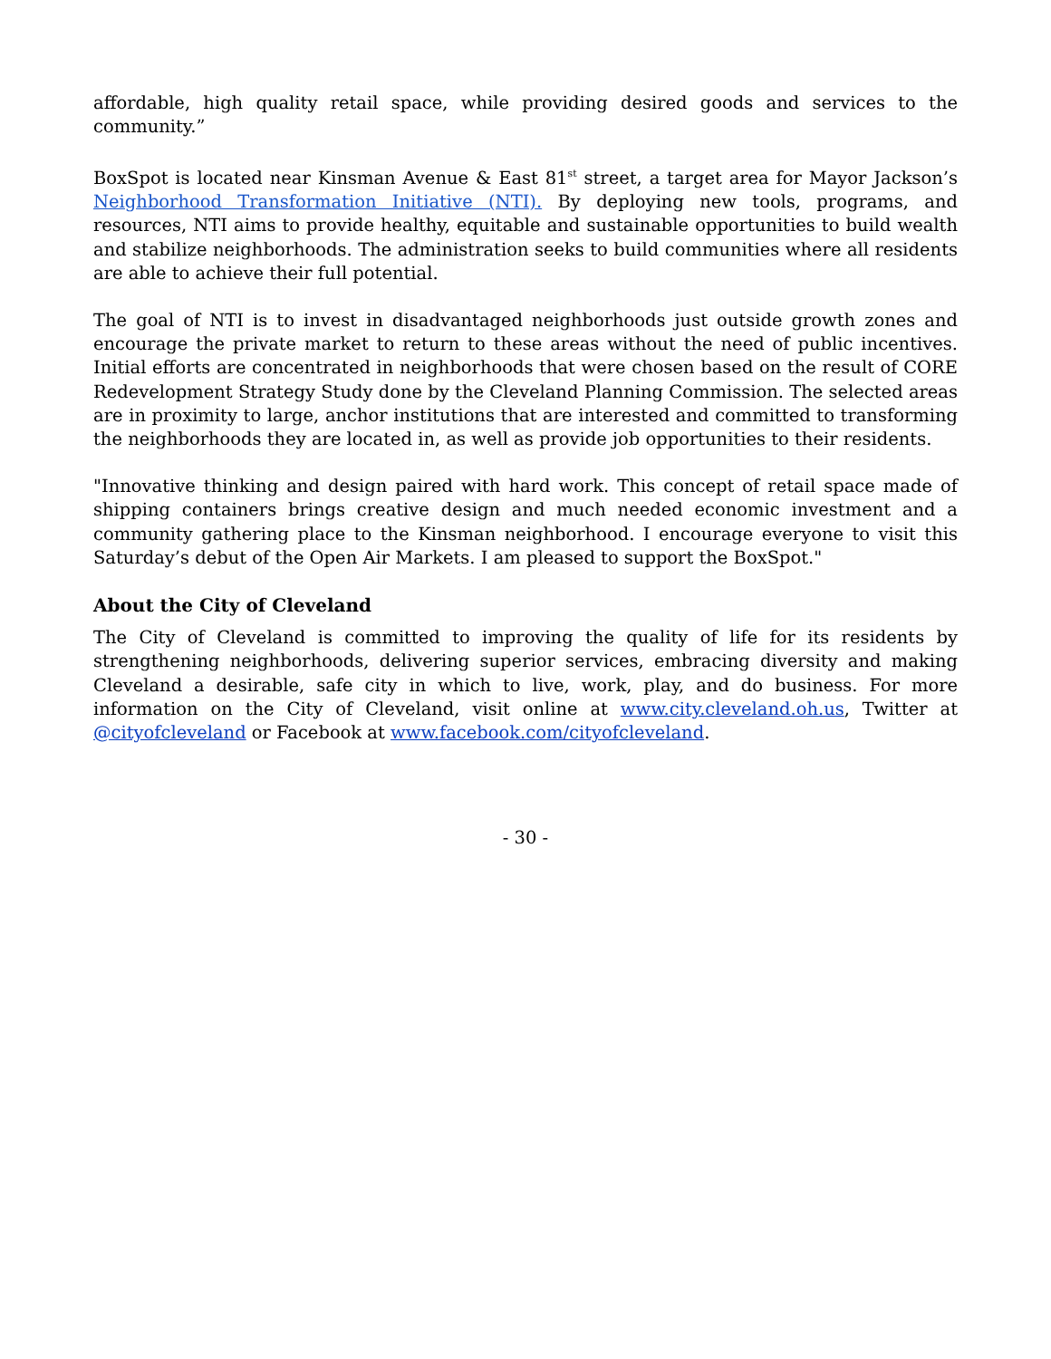affordable, high quality retail space, while providing desired goods and services to the community.”
BoxSpot is located near Kinsman Avenue & East 81<sup>st</sup> street, a target area for Mayor Jackson’s Neighborhood Transformation Initiative (NTI). By deploying new tools, programs, and resources, NTI aims to provide healthy, equitable and sustainable opportunities to build wealth and stabilize neighborhoods. The administration seeks to build communities where all residents are able to achieve their full potential.
The goal of NTI is to invest in disadvantaged neighborhoods just outside growth zones and encourage the private market to return to these areas without the need of public incentives. Initial efforts are concentrated in neighborhoods that were chosen based on the result of CORE Redevelopment Strategy Study done by the Cleveland Planning Commission. The selected areas are in proximity to large, anchor institutions that are interested and committed to transforming the neighborhoods they are located in, as well as provide job opportunities to their residents.
"Innovative thinking and design paired with hard work. This concept of retail space made of shipping containers brings creative design and much needed economic investment and a community gathering place to the Kinsman neighborhood. I encourage everyone to visit this Saturday’s debut of the Open Air Markets. I am pleased to support the BoxSpot."
About the City of Cleveland
The City of Cleveland is committed to improving the quality of life for its residents by strengthening neighborhoods, delivering superior services, embracing diversity and making Cleveland a desirable, safe city in which to live, work, play, and do business. For more information on the City of Cleveland, visit online at www.city.cleveland.oh.us, Twitter at @cityofcleveland or Facebook at www.facebook.com/cityofcleveland.
- 30 -